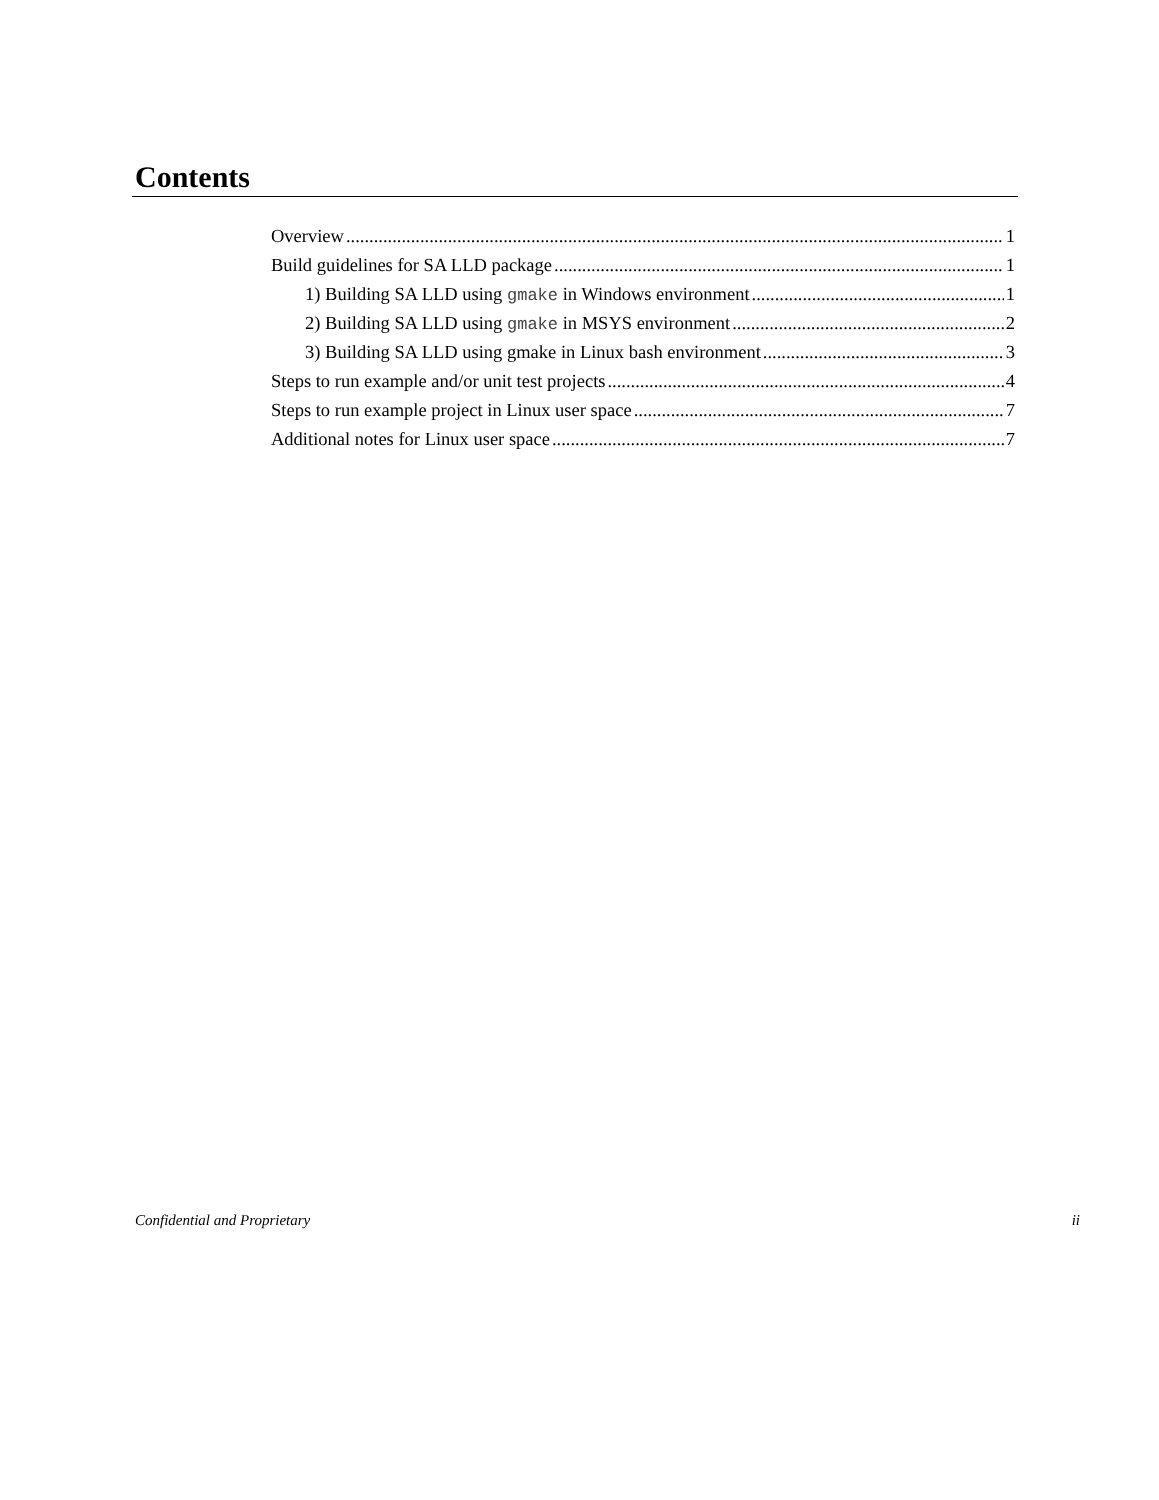Contents
Overview 1
Build guidelines for SA LLD package 1
1) Building SA LLD using gmake in Windows environment 1
2) Building SA LLD using gmake in MSYS environment 2
3) Building SA LLD using gmake in Linux bash environment 3
Steps to run example and/or unit test projects 4
Steps to run example project in Linux user space 7
Additional notes for Linux user space 7
Confidential and Proprietary ii